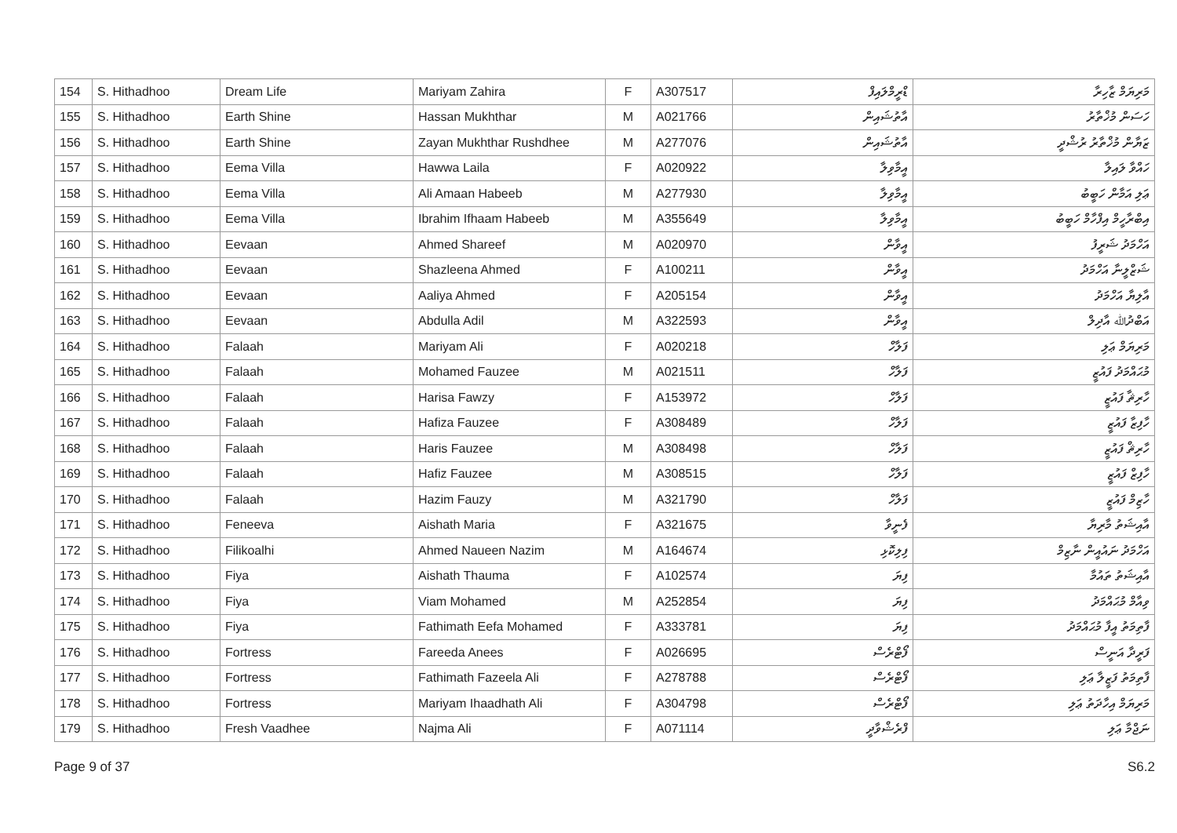| 154 | S. Hithadhoo | Dream Life | Mariyam Zahira | F | A307517 | ޑްރީމްލައިފް | މަރިޔަމް ޒާހިރާ |
| 155 | S. Hithadhoo | Earth Shine | Hassan Mukhthar | M | A021766 | އާތުޝައިން | ހަސަން މުޚްތާރު |
| 156 | S. Hithadhoo | Earth Shine | Zayan Mukhthar Rushdhee | M | A277076 | އާތުޝައިން | ޒަޔާން މުޚްތާރު ރުޝްދީ |
| 157 | S. Hithadhoo | Eema Villa | Hawwa Laila | F | A020922 | އީމާވިލާ | ހައްވާ ލައިލާ |
| 158 | S. Hithadhoo | Eema Villa | Ali Amaan Habeeb | M | A277930 | އީމާވިލާ | ޢަލި އަމާން ހަބީބު |
| 159 | S. Hithadhoo | Eema Villa | Ibrahim Ifhaam Habeeb | M | A355649 | އީމާވިލާ | އިބްރާހީމް އިފްހާމް ހަބީބު |
| 160 | S. Hithadhoo | Eevaan | Ahmed Shareef | M | A020970 | އީވާން | އަހްމަދު ޝަރީފު |
| 161 | S. Hithadhoo | Eevaan | Shazleena Ahmed | F | A100211 | އީވާން | ޝަޒްލީނާ އަހްމަދު |
| 162 | S. Hithadhoo | Eevaan | Aaliya Ahmed | F | A205154 | އީވާން | އާލިޔާ އަހްމަދު |
| 163 | S. Hithadhoo | Eevaan | Abdulla Adil | M | A322593 | އީވާން | އަބްދުﷲ އާދިލް |
| 164 | S. Hithadhoo | Falaah | Mariyam Ali | F | A020218 | ފަލާހް | މަރިޔަމް ޢަލި |
| 165 | S. Hithadhoo | Falaah | Mohamed Fauzee | M | A021511 | ފަލާހް | މުޙައްމަދު ފައުޒީ |
| 166 | S. Hithadhoo | Falaah | Harisa Fawzy | F | A153972 | ފަލާހް | ހާރިޘާ ފައުޒީ |
| 167 | S. Hithadhoo | Falaah | Hafiza Fauzee | F | A308489 | ފަލާހް | ހާފިޒާ ފައުޒީ |
| 168 | S. Hithadhoo | Falaah | Haris Fauzee | M | A308498 | ފަލާހް | ހާރިޘް ފައުޒީ |
| 169 | S. Hithadhoo | Falaah | Hafiz Fauzee | M | A308515 | ފަލާހް | ހާފިޒް ފައުޒީ |
| 170 | S. Hithadhoo | Falaah | Hazim Fauzy | M | A321790 | ފަލާހް | ހާޒިމް ފައުޒީ |
| 171 | S. Hithadhoo | Feneeva | Aishath Maria | F | A321675 | ފެނީވާ | އާއިޝަތު މާރިޔާ |
| 172 | S. Hithadhoo | Filikoalhi | Ahmed Naueen Nazim | M | A164674 | ފިލިކޮޅި | އަހްމަދު ނައުއީން ނާޒިމް |
| 173 | S. Hithadhoo | Fiya | Aishath Thauma | F | A102574 | ފިޔަ | އާއިޝަތު ތައުމާ |
| 174 | S. Hithadhoo | Fiya | Viam Mohamed | M | A252854 | ފިޔަ | ވިއާމް މުޙައްމަދު |
| 175 | S. Hithadhoo | Fiya | Fathimath Eefa Mohamed | F | A333781 | ފިޔަ | ފާތިމަތު އީފާ މުޙައްމަދު |
| 176 | S. Hithadhoo | Fortress | Fareeda Anees | F | A026695 | ފޯޓްރެސް | ފަރީދާ އަނީސް |
| 177 | S. Hithadhoo | Fortress | Fathimath Fazeela Ali | F | A278788 | ފޯޓްރެސް | ފާތިމަތު ފަޒީލާ ޢަލި |
| 178 | S. Hithadhoo | Fortress | Mariyam Ihaadhath Ali | F | A304798 | ފޯޓްރެސް | މަރިޔަމް އިހާދަތު ޢަލި |
| 179 | S. Hithadhoo | Fresh Vaadhee | Najma Ali | F | A071114 | ފްރެޝްވާދީ | ނަޖްމާ ޢަލި |
Page 9 of 37 S6.2